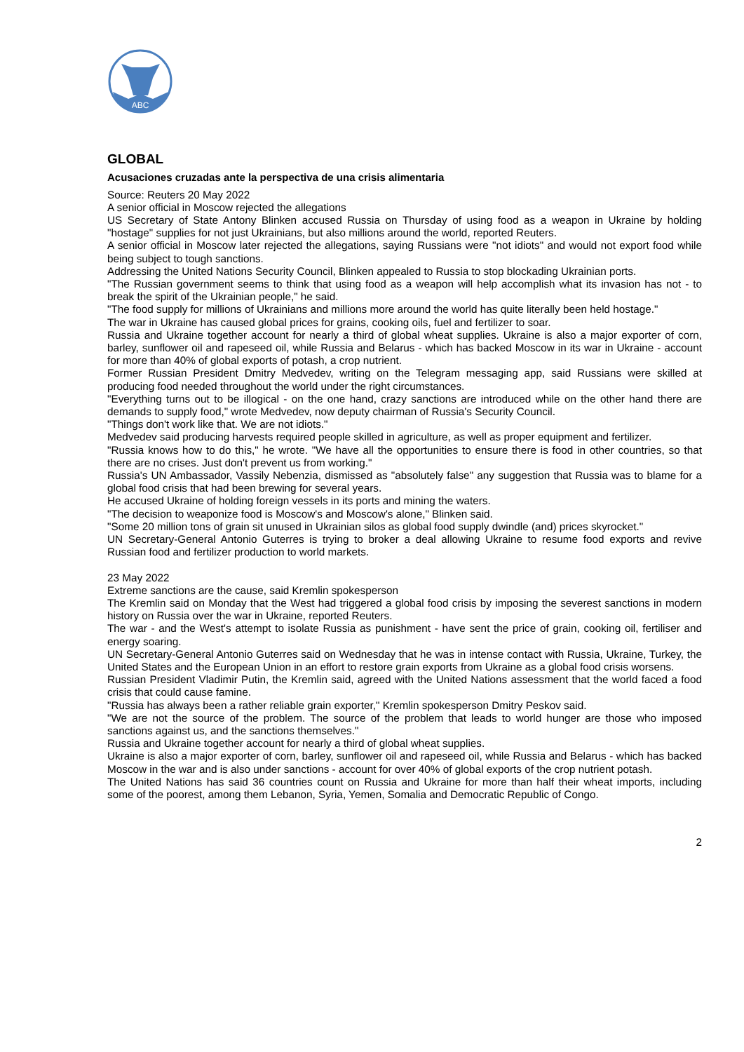ABC
GLOBAL
Acusaciones cruzadas ante la perspectiva de una crisis alimentaria
Source: Reuters 20 May 2022
A senior official in Moscow rejected the allegations
US Secretary of State Antony Blinken accused Russia on Thursday of using food as a weapon in Ukraine by holding "hostage" supplies for not just Ukrainians, but also millions around the world, reported Reuters.
A senior official in Moscow later rejected the allegations, saying Russians were "not idiots" and would not export food while being subject to tough sanctions.
Addressing the United Nations Security Council, Blinken appealed to Russia to stop blockading Ukrainian ports.
"The Russian government seems to think that using food as a weapon will help accomplish what its invasion has not - to break the spirit of the Ukrainian people," he said.
"The food supply for millions of Ukrainians and millions more around the world has quite literally been held hostage."
The war in Ukraine has caused global prices for grains, cooking oils, fuel and fertilizer to soar.
Russia and Ukraine together account for nearly a third of global wheat supplies. Ukraine is also a major exporter of corn, barley, sunflower oil and rapeseed oil, while Russia and Belarus - which has backed Moscow in its war in Ukraine - account for more than 40% of global exports of potash, a crop nutrient.
Former Russian President Dmitry Medvedev, writing on the Telegram messaging app, said Russians were skilled at producing food needed throughout the world under the right circumstances.
"Everything turns out to be illogical - on the one hand, crazy sanctions are introduced while on the other hand there are demands to supply food," wrote Medvedev, now deputy chairman of Russia's Security Council.
"Things don't work like that. We are not idiots."
Medvedev said producing harvests required people skilled in agriculture, as well as proper equipment and fertilizer.
"Russia knows how to do this," he wrote. "We have all the opportunities to ensure there is food in other countries, so that there are no crises. Just don't prevent us from working."
Russia's UN Ambassador, Vassily Nebenzia, dismissed as "absolutely false" any suggestion that Russia was to blame for a global food crisis that had been brewing for several years.
He accused Ukraine of holding foreign vessels in its ports and mining the waters.
"The decision to weaponize food is Moscow's and Moscow's alone," Blinken said.
"Some 20 million tons of grain sit unused in Ukrainian silos as global food supply dwindle (and) prices skyrocket."
UN Secretary-General Antonio Guterres is trying to broker a deal allowing Ukraine to resume food exports and revive Russian food and fertilizer production to world markets.
23 May 2022
Extreme sanctions are the cause, said Kremlin spokesperson
The Kremlin said on Monday that the West had triggered a global food crisis by imposing the severest sanctions in modern history on Russia over the war in Ukraine, reported Reuters.
The war - and the West's attempt to isolate Russia as punishment - have sent the price of grain, cooking oil, fertiliser and energy soaring.
UN Secretary-General Antonio Guterres said on Wednesday that he was in intense contact with Russia, Ukraine, Turkey, the United States and the European Union in an effort to restore grain exports from Ukraine as a global food crisis worsens.
Russian President Vladimir Putin, the Kremlin said, agreed with the United Nations assessment that the world faced a food crisis that could cause famine.
"Russia has always been a rather reliable grain exporter," Kremlin spokesperson Dmitry Peskov said.
"We are not the source of the problem. The source of the problem that leads to world hunger are those who imposed sanctions against us, and the sanctions themselves."
Russia and Ukraine together account for nearly a third of global wheat supplies.
Ukraine is also a major exporter of corn, barley, sunflower oil and rapeseed oil, while Russia and Belarus - which has backed Moscow in the war and is also under sanctions - account for over 40% of global exports of the crop nutrient potash.
The United Nations has said 36 countries count on Russia and Ukraine for more than half their wheat imports, including some of the poorest, among them Lebanon, Syria, Yemen, Somalia and Democratic Republic of Congo.
2